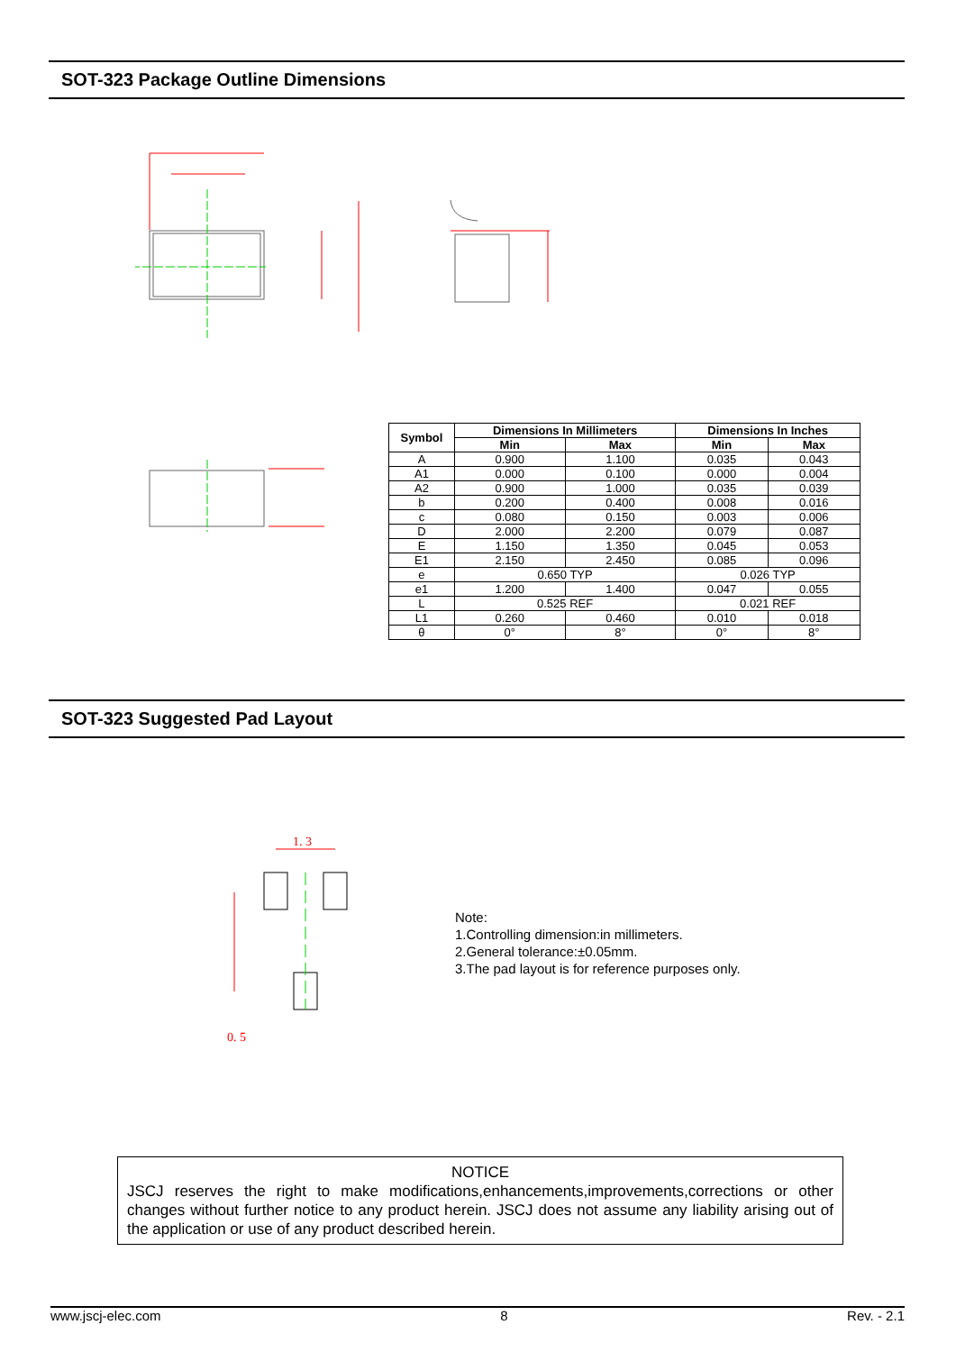SOT-323 Package Outline Dimensions
| Symbol | Dimensions In Millimeters | | Dimensions In Inches | |
| --- | --- | --- | --- | --- |
| | Min | Max | Min | Max |
| A | 0.900 | 1.100 | 0.035 | 0.043 |
| A1 | 0.000 | 0.100 | 0.000 | 0.004 |
| A2 | 0.900 | 1.000 | 0.035 | 0.039 |
| b | 0.200 | 0.400 | 0.008 | 0.016 |
| c | 0.080 | 0.150 | 0.003 | 0.006 |
| D | 2.000 | 2.200 | 0.079 | 0.087 |
| E | 1.150 | 1.350 | 0.045 | 0.053 |
| E1 | 2.150 | 2.450 | 0.085 | 0.096 |
| e | 0.650 TYP | | 0.026 TYP | |
| e1 | 1.200 | 1.400 | 0.047 | 0.055 |
| L | 0.525 REF | | 0.021 REF | |
| L1 | 0.260 | 0.460 | 0.010 | 0.018 |
| θ | 0° | 8° | 0° | 8° |
SOT-323 Suggested Pad Layout
1. 3
0. 5
Note:
1.Controlling dimension:in millimeters.
2.General tolerance:±0.05mm.
3.The pad layout is for reference purposes only.
NOTICE
JSCJ reserves the right to make modifications,enhancements,improvements,corrections or other changes without further notice to any product herein. JSCJ does not assume any liability arising out of the application or use of any product described herein.
www.jscj-elec.com 8 Rev. - 2.1